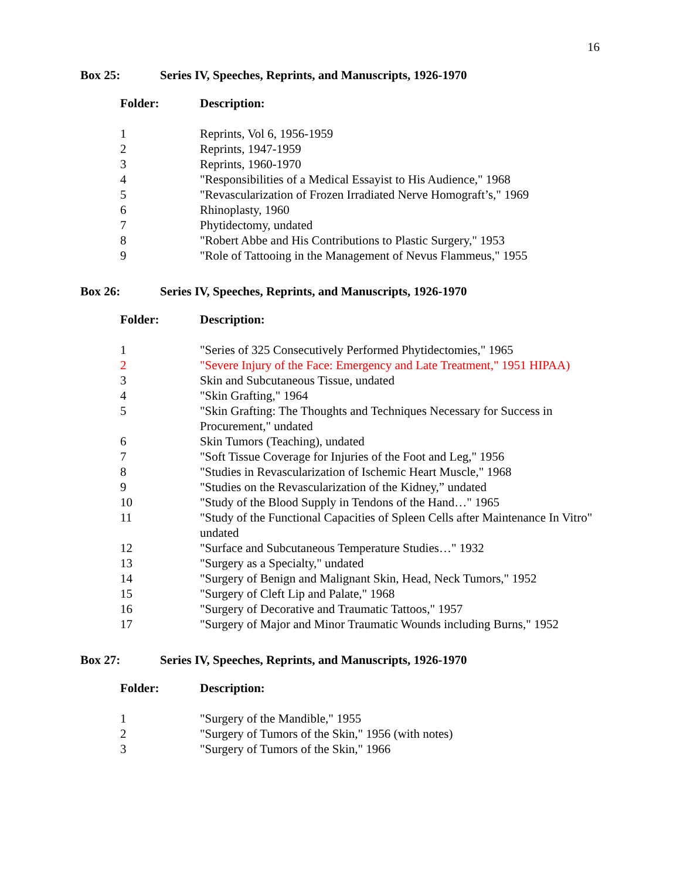16
Box 25: Series IV, Speeches, Reprints, and Manuscripts, 1926-1970
| Folder: | Description: |
| --- | --- |
| 1 | Reprints, Vol 6, 1956-1959 |
| 2 | Reprints, 1947-1959 |
| 3 | Reprints, 1960-1970 |
| 4 | "Responsibilities of a Medical Essayist to His Audience," 1968 |
| 5 | "Revascularization of Frozen Irradiated Nerve Homograft’s," 1969 |
| 6 | Rhinoplasty, 1960 |
| 7 | Phytidectomy, undated |
| 8 | "Robert Abbe and His Contributions to Plastic Surgery," 1953 |
| 9 | "Role of Tattooing in the Management of Nevus Flammeus," 1955 |
Box 26: Series IV, Speeches, Reprints, and Manuscripts, 1926-1970
| Folder: | Description: |
| --- | --- |
| 1 | "Series of 325 Consecutively Performed Phytidectomies," 1965 |
| 2 | "Severe Injury of the Face: Emergency and Late Treatment," 1951 HIPAA) |
| 3 | Skin and Subcutaneous Tissue, undated |
| 4 | "Skin Grafting," 1964 |
| 5 | "Skin Grafting: The Thoughts and Techniques Necessary for Success in Procurement," undated |
| 6 | Skin Tumors (Teaching), undated |
| 7 | "Soft Tissue Coverage for Injuries of the Foot and Leg," 1956 |
| 8 | "Studies in Revascularization of Ischemic Heart Muscle," 1968 |
| 9 | "Studies on the Revascularization of the Kidney,” undated |
| 10 | "Study of the Blood Supply in Tendons of the Hand…" 1965 |
| 11 | "Study of the Functional Capacities of Spleen Cells after Maintenance In Vitro" undated |
| 12 | "Surface and Subcutaneous Temperature Studies…" 1932 |
| 13 | "Surgery as a Specialty," undated |
| 14 | "Surgery of Benign and Malignant Skin, Head, Neck Tumors," 1952 |
| 15 | "Surgery of Cleft Lip and Palate," 1968 |
| 16 | "Surgery of Decorative and Traumatic Tattoos," 1957 |
| 17 | "Surgery of Major and Minor Traumatic Wounds including Burns," 1952 |
Box 27: Series IV, Speeches, Reprints, and Manuscripts, 1926-1970
| Folder: | Description: |
| --- | --- |
| 1 | "Surgery of the Mandible," 1955 |
| 2 | "Surgery of Tumors of the Skin," 1956 (with notes) |
| 3 | "Surgery of Tumors of the Skin," 1966 |